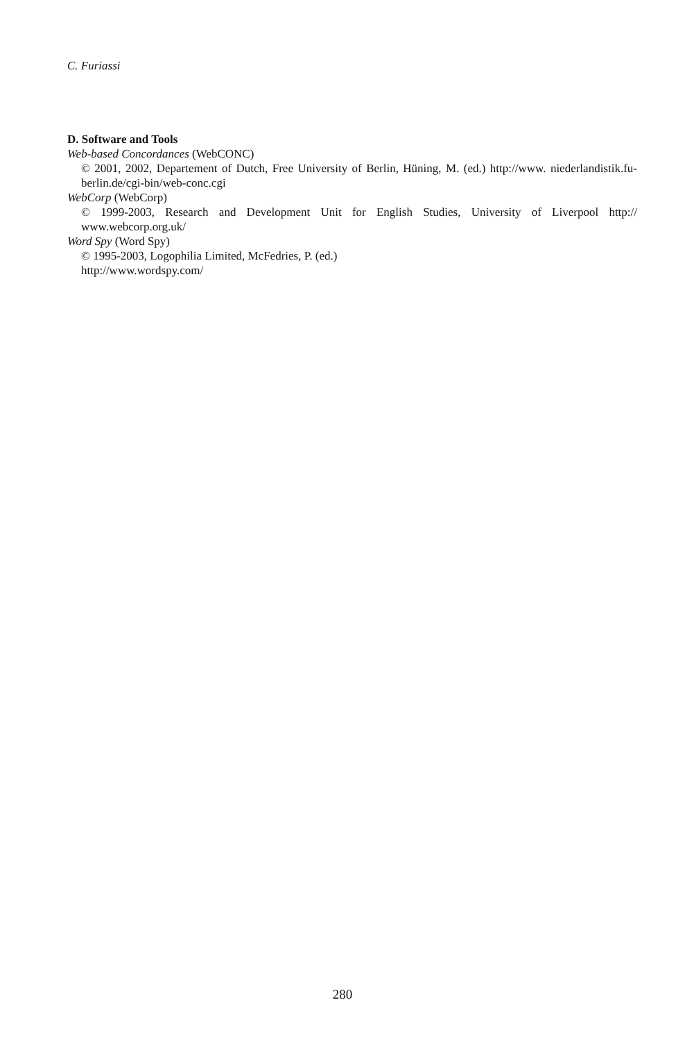C. Furiassi
D. Software and Tools
Web-based Concordances (WebCONC)
© 2001, 2002, Departement of Dutch, Free University of Berlin, Hüning, M. (ed.) http://www. niederlandistik.fu-berlin.de/cgi-bin/web-conc.cgi
WebCorp (WebCorp)
© 1999-2003, Research and Development Unit for English Studies, University of Liverpool http:// www.webcorp.org.uk/
Word Spy (Word Spy)
© 1995-2003, Logophilia Limited, McFedries, P. (ed.)
http://www.wordspy.com/
280